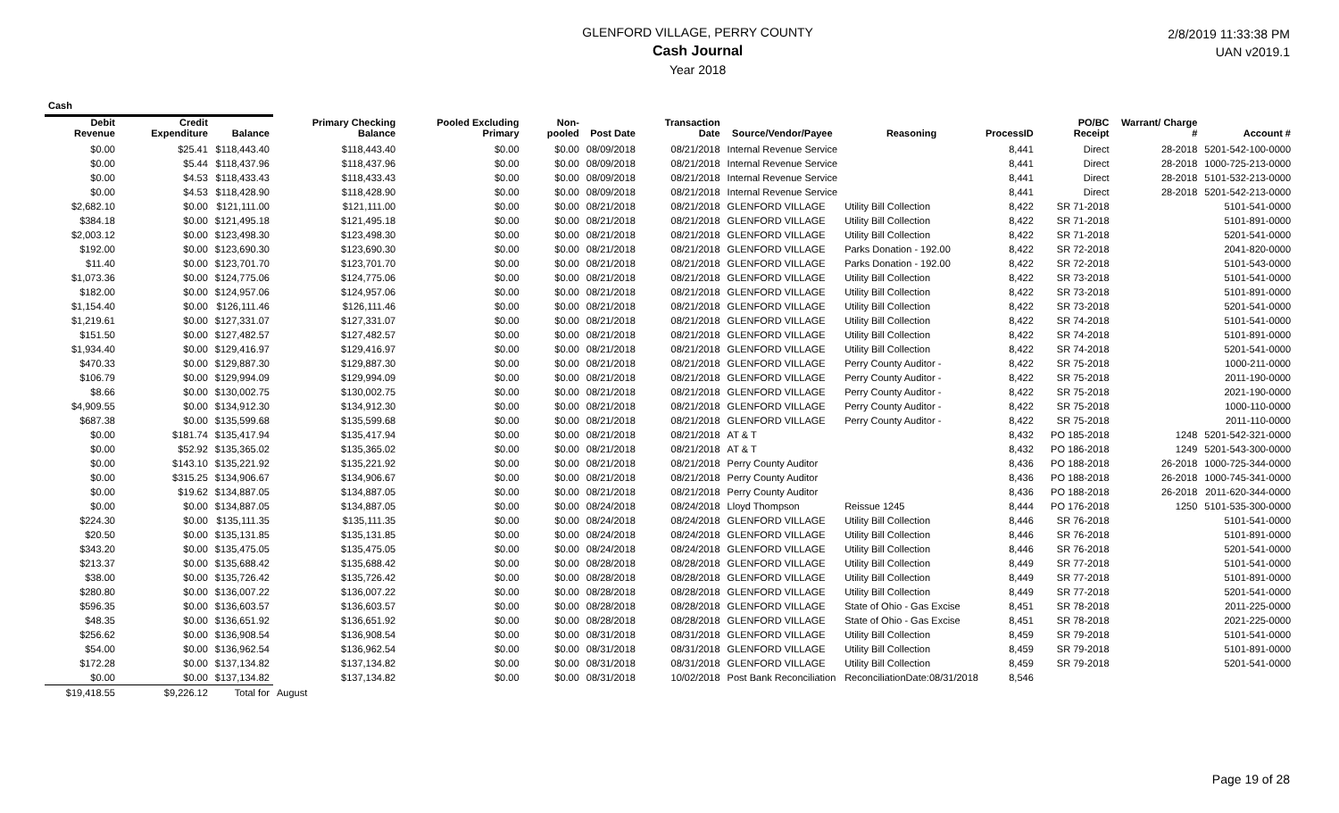GLENFORD VILLAGE, PERRY COUNTY
Cash Journal
Year 2018
2/8/2019 11:33:38 PM
UAN v2019.1
| Cash | | | | | | | | | | | | | |
| --- | --- | --- | --- | --- | --- | --- | --- | --- | --- | --- | --- | --- | --- |
| Debit Revenue | Credit Expenditure | Balance | Primary Checking Balance | Pooled Excluding Primary | Non-pooled | Post Date | Transaction Date | Source/Vendor/Payee | Reasoning | ProcessID | PO/BC Receipt | Warrant/ Charge # | Account # |
| $0.00 | $25.41 | $118,443.40 | $118,443.40 | $0.00 | $0.00 | 08/09/2018 | 08/21/2018 | Internal Revenue Service | | 8,441 | Direct | 28-2018 | 5201-542-100-0000 |
| $0.00 | $5.44 | $118,437.96 | $118,437.96 | $0.00 | $0.00 | 08/09/2018 | 08/21/2018 | Internal Revenue Service | | 8,441 | Direct | 28-2018 | 1000-725-213-0000 |
| $0.00 | $4.53 | $118,433.43 | $118,433.43 | $0.00 | $0.00 | 08/09/2018 | 08/21/2018 | Internal Revenue Service | | 8,441 | Direct | 28-2018 | 5101-532-213-0000 |
| $0.00 | $4.53 | $118,428.90 | $118,428.90 | $0.00 | $0.00 | 08/09/2018 | 08/21/2018 | Internal Revenue Service | | 8,441 | Direct | 28-2018 | 5201-542-213-0000 |
| $2,682.10 | $0.00 | $121,111.00 | $121,111.00 | $0.00 | $0.00 | 08/21/2018 | 08/21/2018 | GLENFORD VILLAGE | Utility Bill Collection | 8,422 | SR 71-2018 | | 5101-541-0000 |
| $384.18 | $0.00 | $121,495.18 | $121,495.18 | $0.00 | $0.00 | 08/21/2018 | 08/21/2018 | GLENFORD VILLAGE | Utility Bill Collection | 8,422 | SR 71-2018 | | 5101-891-0000 |
| $2,003.12 | $0.00 | $123,498.30 | $123,498.30 | $0.00 | $0.00 | 08/21/2018 | 08/21/2018 | GLENFORD VILLAGE | Utility Bill Collection | 8,422 | SR 71-2018 | | 5201-541-0000 |
| $192.00 | $0.00 | $123,690.30 | $123,690.30 | $0.00 | $0.00 | 08/21/2018 | 08/21/2018 | GLENFORD VILLAGE | Parks Donation - 192.00 | 8,422 | SR 72-2018 | | 2041-820-0000 |
| $11.40 | $0.00 | $123,701.70 | $123,701.70 | $0.00 | $0.00 | 08/21/2018 | 08/21/2018 | GLENFORD VILLAGE | Parks Donation - 192.00 | 8,422 | SR 72-2018 | | 5101-543-0000 |
| $1,073.36 | $0.00 | $124,775.06 | $124,775.06 | $0.00 | $0.00 | 08/21/2018 | 08/21/2018 | GLENFORD VILLAGE | Utility Bill Collection | 8,422 | SR 73-2018 | | 5101-541-0000 |
| $182.00 | $0.00 | $124,957.06 | $124,957.06 | $0.00 | $0.00 | 08/21/2018 | 08/21/2018 | GLENFORD VILLAGE | Utility Bill Collection | 8,422 | SR 73-2018 | | 5101-891-0000 |
| $1,154.40 | $0.00 | $126,111.46 | $126,111.46 | $0.00 | $0.00 | 08/21/2018 | 08/21/2018 | GLENFORD VILLAGE | Utility Bill Collection | 8,422 | SR 73-2018 | | 5201-541-0000 |
| $1,219.61 | $0.00 | $127,331.07 | $127,331.07 | $0.00 | $0.00 | 08/21/2018 | 08/21/2018 | GLENFORD VILLAGE | Utility Bill Collection | 8,422 | SR 74-2018 | | 5101-541-0000 |
| $151.50 | $0.00 | $127,482.57 | $127,482.57 | $0.00 | $0.00 | 08/21/2018 | 08/21/2018 | GLENFORD VILLAGE | Utility Bill Collection | 8,422 | SR 74-2018 | | 5101-891-0000 |
| $1,934.40 | $0.00 | $129,416.97 | $129,416.97 | $0.00 | $0.00 | 08/21/2018 | 08/21/2018 | GLENFORD VILLAGE | Utility Bill Collection | 8,422 | SR 74-2018 | | 5201-541-0000 |
| $470.33 | $0.00 | $129,887.30 | $129,887.30 | $0.00 | $0.00 | 08/21/2018 | 08/21/2018 | GLENFORD VILLAGE | Perry County Auditor - | 8,422 | SR 75-2018 | | 1000-211-0000 |
| $106.79 | $0.00 | $129,994.09 | $129,994.09 | $0.00 | $0.00 | 08/21/2018 | 08/21/2018 | GLENFORD VILLAGE | Perry County Auditor - | 8,422 | SR 75-2018 | | 2011-190-0000 |
| $8.66 | $0.00 | $130,002.75 | $130,002.75 | $0.00 | $0.00 | 08/21/2018 | 08/21/2018 | GLENFORD VILLAGE | Perry County Auditor - | 8,422 | SR 75-2018 | | 2021-190-0000 |
| $4,909.55 | $0.00 | $134,912.30 | $134,912.30 | $0.00 | $0.00 | 08/21/2018 | 08/21/2018 | GLENFORD VILLAGE | Perry County Auditor - | 8,422 | SR 75-2018 | | 1000-110-0000 |
| $687.38 | $0.00 | $135,599.68 | $135,599.68 | $0.00 | $0.00 | 08/21/2018 | 08/21/2018 | GLENFORD VILLAGE | Perry County Auditor - | 8,422 | SR 75-2018 | | 2011-110-0000 |
| $0.00 | $181.74 | $135,417.94 | $135,417.94 | $0.00 | $0.00 | 08/21/2018 | 08/21/2018 | AT & T | | 8,432 | PO 185-2018 | 1248 | 5201-542-321-0000 |
| $0.00 | $52.92 | $135,365.02 | $135,365.02 | $0.00 | $0.00 | 08/21/2018 | 08/21/2018 | AT & T | | 8,432 | PO 186-2018 | 1249 | 5201-543-300-0000 |
| $0.00 | $143.10 | $135,221.92 | $135,221.92 | $0.00 | $0.00 | 08/21/2018 | 08/21/2018 | Perry County Auditor | | 8,436 | PO 188-2018 | 26-2018 | 1000-725-344-0000 |
| $0.00 | $315.25 | $134,906.67 | $134,906.67 | $0.00 | $0.00 | 08/21/2018 | 08/21/2018 | Perry County Auditor | | 8,436 | PO 188-2018 | 26-2018 | 1000-745-341-0000 |
| $0.00 | $19.62 | $134,887.05 | $134,887.05 | $0.00 | $0.00 | 08/21/2018 | 08/21/2018 | Perry County Auditor | | 8,436 | PO 188-2018 | 26-2018 | 2011-620-344-0000 |
| $0.00 | $0.00 | $134,887.05 | $134,887.05 | $0.00 | $0.00 | 08/24/2018 | 08/24/2018 | Lloyd Thompson | Reissue 1245 | 8,444 | PO 176-2018 | 1250 | 5101-535-300-0000 |
| $224.30 | $0.00 | $135,111.35 | $135,111.35 | $0.00 | $0.00 | 08/24/2018 | 08/24/2018 | GLENFORD VILLAGE | Utility Bill Collection | 8,446 | SR 76-2018 | | 5101-541-0000 |
| $20.50 | $0.00 | $135,131.85 | $135,131.85 | $0.00 | $0.00 | 08/24/2018 | 08/24/2018 | GLENFORD VILLAGE | Utility Bill Collection | 8,446 | SR 76-2018 | | 5101-891-0000 |
| $343.20 | $0.00 | $135,475.05 | $135,475.05 | $0.00 | $0.00 | 08/24/2018 | 08/24/2018 | GLENFORD VILLAGE | Utility Bill Collection | 8,446 | SR 76-2018 | | 5201-541-0000 |
| $213.37 | $0.00 | $135,688.42 | $135,688.42 | $0.00 | $0.00 | 08/28/2018 | 08/28/2018 | GLENFORD VILLAGE | Utility Bill Collection | 8,449 | SR 77-2018 | | 5101-541-0000 |
| $38.00 | $0.00 | $135,726.42 | $135,726.42 | $0.00 | $0.00 | 08/28/2018 | 08/28/2018 | GLENFORD VILLAGE | Utility Bill Collection | 8,449 | SR 77-2018 | | 5101-891-0000 |
| $280.80 | $0.00 | $136,007.22 | $136,007.22 | $0.00 | $0.00 | 08/28/2018 | 08/28/2018 | GLENFORD VILLAGE | Utility Bill Collection | 8,449 | SR 77-2018 | | 5201-541-0000 |
| $596.35 | $0.00 | $136,603.57 | $136,603.57 | $0.00 | $0.00 | 08/28/2018 | 08/28/2018 | GLENFORD VILLAGE | State of Ohio - Gas Excise | 8,451 | SR 78-2018 | | 2011-225-0000 |
| $48.35 | $0.00 | $136,651.92 | $136,651.92 | $0.00 | $0.00 | 08/28/2018 | 08/28/2018 | GLENFORD VILLAGE | State of Ohio - Gas Excise | 8,451 | SR 78-2018 | | 2021-225-0000 |
| $256.62 | $0.00 | $136,908.54 | $136,908.54 | $0.00 | $0.00 | 08/31/2018 | 08/31/2018 | GLENFORD VILLAGE | Utility Bill Collection | 8,459 | SR 79-2018 | | 5101-541-0000 |
| $54.00 | $0.00 | $136,962.54 | $136,962.54 | $0.00 | $0.00 | 08/31/2018 | 08/31/2018 | GLENFORD VILLAGE | Utility Bill Collection | 8,459 | SR 79-2018 | | 5101-891-0000 |
| $172.28 | $0.00 | $137,134.82 | $137,134.82 | $0.00 | $0.00 | 08/31/2018 | 08/31/2018 | GLENFORD VILLAGE | Utility Bill Collection | 8,459 | SR 79-2018 | | 5201-541-0000 |
| $0.00 | $0.00 | $137,134.82 | $137,134.82 | $0.00 | $0.00 | 08/31/2018 | 10/02/2018 | Post Bank Reconciliation | ReconciliationDate:08/31/2018 | 8,546 | | | |
| $19,418.55 | $9,226.12 | Total for | August | | | | | | | | | | |
Page 19 of 28